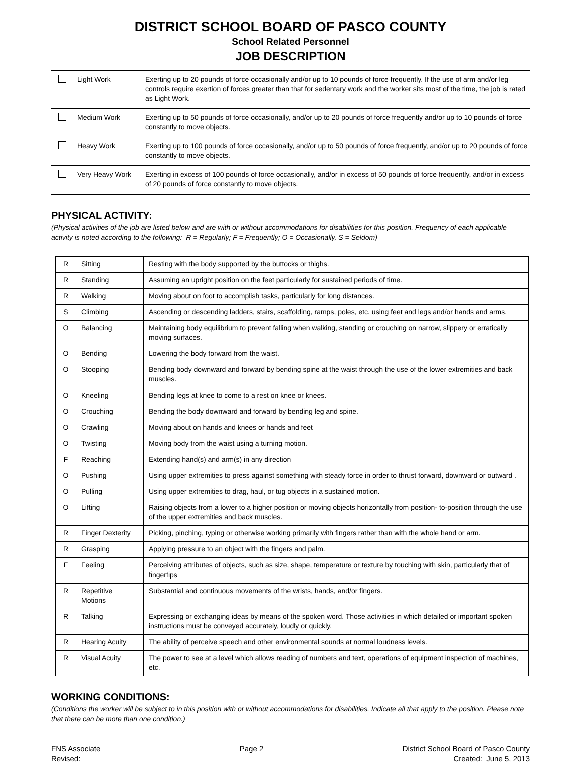DISTRICT SCHOOL BOARD OF PASCO COUNTY
School Related Personnel
JOB DESCRIPTION
| | Light Work | Exerting up to 20 pounds of force occasionally and/or up to 10 pounds of force frequently. If the use of arm and/or leg controls require exertion of forces greater than that for sedentary work and the worker sits most of the time, the job is rated as Light Work. |
| | Medium Work | Exerting up to 50 pounds of force occasionally, and/or up to 20 pounds of force frequently and/or up to 10 pounds of force constantly to move objects. |
| | Heavy Work | Exerting up to 100 pounds of force occasionally, and/or up to 50 pounds of force frequently, and/or up to 20 pounds of force constantly to move objects. |
| | Very Heavy Work | Exerting in excess of 100 pounds of force occasionally, and/or in excess of 50 pounds of force frequently, and/or in excess of 20 pounds of force constantly to move objects. |
PHYSICAL ACTIVITY:
(Physical activities of the job are listed below and are with or without accommodations for disabilities for this position. Frequency of each applicable activity is noted according to the following: R = Regularly; F = Frequently; O = Occasionally, S = Seldom)
| R | Sitting | Resting with the body supported by the buttocks or thighs. |
| R | Standing | Assuming an upright position on the feet particularly for sustained periods of time. |
| R | Walking | Moving about on foot to accomplish tasks, particularly for long distances. |
| S | Climbing | Ascending or descending ladders, stairs, scaffolding, ramps, poles, etc. using feet and legs and/or hands and arms. |
| O | Balancing | Maintaining body equilibrium to prevent falling when walking, standing or crouching on narrow, slippery or erratically moving surfaces. |
| O | Bending | Lowering the body forward from the waist. |
| O | Stooping | Bending body downward and forward by bending spine at the waist through the use of the lower extremities and back muscles. |
| O | Kneeling | Bending legs at knee to come to a rest on knee or knees. |
| O | Crouching | Bending the body downward and forward by bending leg and spine. |
| O | Crawling | Moving about on hands and knees or hands and feet |
| O | Twisting | Moving body from the waist using a turning motion. |
| F | Reaching | Extending hand(s) and arm(s) in any direction |
| O | Pushing | Using upper extremities to press against something with steady force in order to thrust forward, downward or outward . |
| O | Pulling | Using upper extremities to drag, haul, or tug objects in a sustained motion. |
| O | Lifting | Raising objects from a lower to a higher position or moving objects horizontally from position- to-position through the use of the upper extremities and back muscles. |
| R | Finger Dexterity | Picking, pinching, typing or otherwise working primarily with fingers rather than with the whole hand or arm. |
| R | Grasping | Applying pressure to an object with the fingers and palm. |
| F | Feeling | Perceiving attributes of objects, such as size, shape, temperature or texture by touching with skin, particularly that of fingertips |
| R | Repetitive Motions | Substantial and continuous movements of the wrists, hands, and/or fingers. |
| R | Talking | Expressing or exchanging ideas by means of the spoken word. Those activities in which detailed or important spoken instructions must be conveyed accurately, loudly or quickly. |
| R | Hearing Acuity | The ability of perceive speech and other environmental sounds at normal loudness levels. |
| R | Visual Acuity | The power to see at a level which allows reading of numbers and text, operations of equipment inspection of machines, etc. |
WORKING CONDITIONS:
(Conditions the worker will be subject to in this position with or without accommodations for disabilities. Indicate all that apply to the position. Please note that there can be more than one condition.)
FNS Associate
Revised:
Page 2 District School Board of Pasco County
Created: June 5, 2013